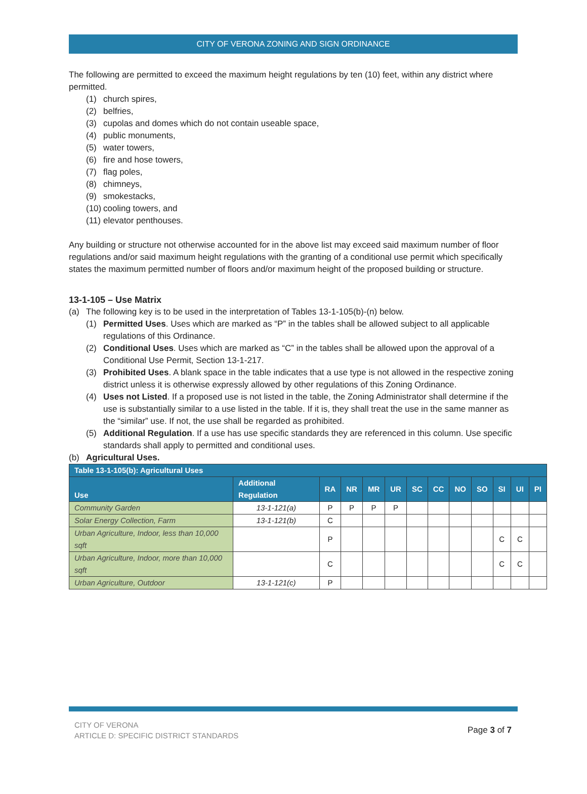CITY OF VERONA ZONING AND SIGN ORDINANCE
The following are permitted to exceed the maximum height regulations by ten (10) feet, within any district where permitted.
(1) church spires,
(2) belfries,
(3) cupolas and domes which do not contain useable space,
(4) public monuments,
(5) water towers,
(6) fire and hose towers,
(7) flag poles,
(8) chimneys,
(9) smokestacks,
(10) cooling towers, and
(11) elevator penthouses.
Any building or structure not otherwise accounted for in the above list may exceed said maximum number of floor regulations and/or said maximum height regulations with the granting of a conditional use permit which specifically states the maximum permitted number of floors and/or maximum height of the proposed building or structure.
13-1-105 – Use Matrix
(a) The following key is to be used in the interpretation of Tables 13-1-105(b)-(n) below.
(1) Permitted Uses. Uses which are marked as “P” in the tables shall be allowed subject to all applicable regulations of this Ordinance.
(2) Conditional Uses. Uses which are marked as “C” in the tables shall be allowed upon the approval of a Conditional Use Permit, Section 13-1-217.
(3) Prohibited Uses. A blank space in the table indicates that a use type is not allowed in the respective zoning district unless it is otherwise expressly allowed by other regulations of this Zoning Ordinance.
(4) Uses not Listed. If a proposed use is not listed in the table, the Zoning Administrator shall determine if the use is substantially similar to a use listed in the table. If it is, they shall treat the use in the same manner as the “similar” use. If not, the use shall be regarded as prohibited.
(5) Additional Regulation. If a use has use specific standards they are referenced in this column. Use specific standards shall apply to permitted and conditional uses.
(b) Agricultural Uses.
| Table 13-1-105(b): Agricultural Uses | | | | | | | | | | | | |
| --- | --- | --- | --- | --- | --- | --- | --- | --- | --- | --- | --- | --- |
| Use | Additional Regulation | RA | NR | MR | UR | SC | CC | NO | SO | SI | UI | PI |
| Community Garden | 13-1-121(a) | P | P | P | P | | | | | | | |
| Solar Energy Collection, Farm | 13-1-121(b) | C | | | | | | | | | | |
| Urban Agriculture, Indoor, less than 10,000 sqft | | P | | | | | | | | C | C | |
| Urban Agriculture, Indoor, more than 10,000 sqft | | C | | | | | | | | C | C | |
| Urban Agriculture, Outdoor | 13-1-121(c) | P | | | | | | | | | | |
CITY OF VERONA
ARTICLE D: SPECIFIC DISTRICT STANDARDS
Page 3 of 7